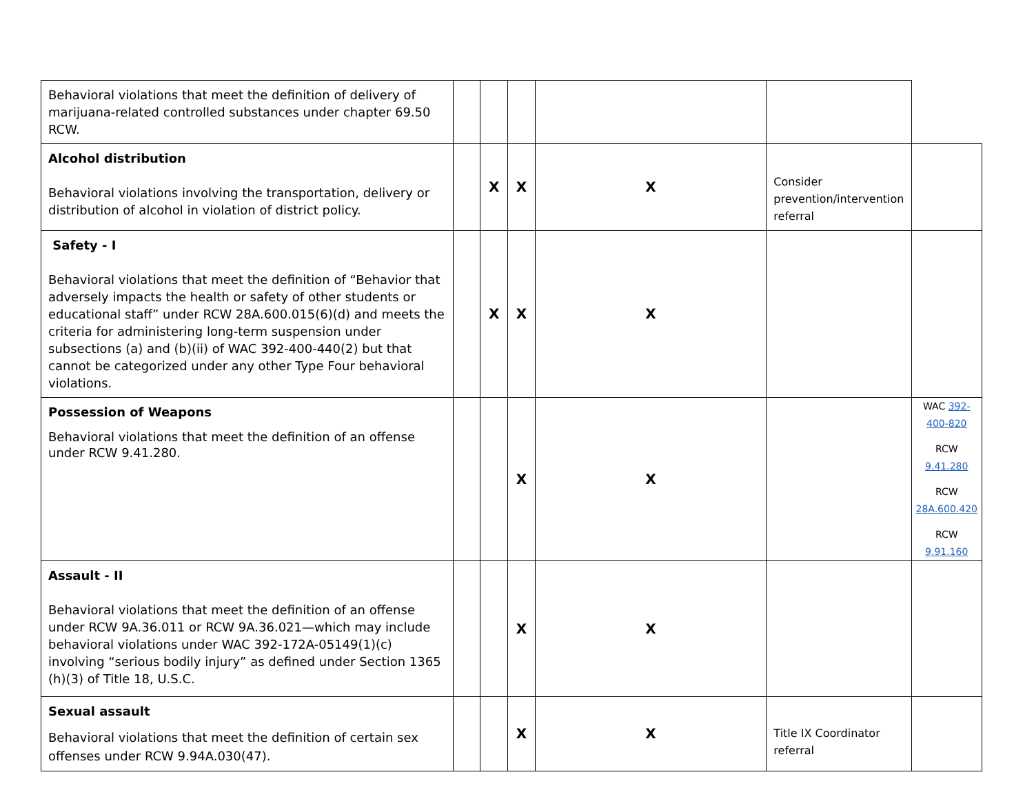| Behavioral violations that meet the definition of delivery of marijuana-related controlled substances under chapter 69.50 RCW. | | | | | | |
| Alcohol distribution Behavioral violations involving the transportation, delivery or distribution of alcohol in violation of district policy. | | X | X | X | Consider prevention/intervention referral | |
| Safety - I Behavioral violations that meet the definition of “Behavior that adversely impacts the health or safety of other students or educational staff” under RCW 28A.600.015(6)(d) and meets the criteria for administering long-term suspension under subsections (a) and (b)(ii) of WAC 392-400-440(2) but that cannot be categorized under any other Type Four behavioral violations. | | X | X | X | | |
| Possession of Weapons Behavioral violations that meet the definition of an offense under RCW 9.41.280. | | | X | X | | WAC 392-400-820 RCW 9.41.280 RCW 28A.600.420 RCW 9.91.160 |
| Assault - II Behavioral violations that meet the definition of an offense under RCW 9A.36.011 or RCW 9A.36.021—which may include behavioral violations under WAC 392-172A-05149(1)(c) involving “serious bodily injury” as defined under Section 1365 (h)(3) of Title 18, U.S.C. | | | X | X | | |
| Sexual assault Behavioral violations that meet the definition of certain sex offenses under RCW 9.94A.030(47). | | | X | X | Title IX Coordinator referral | |